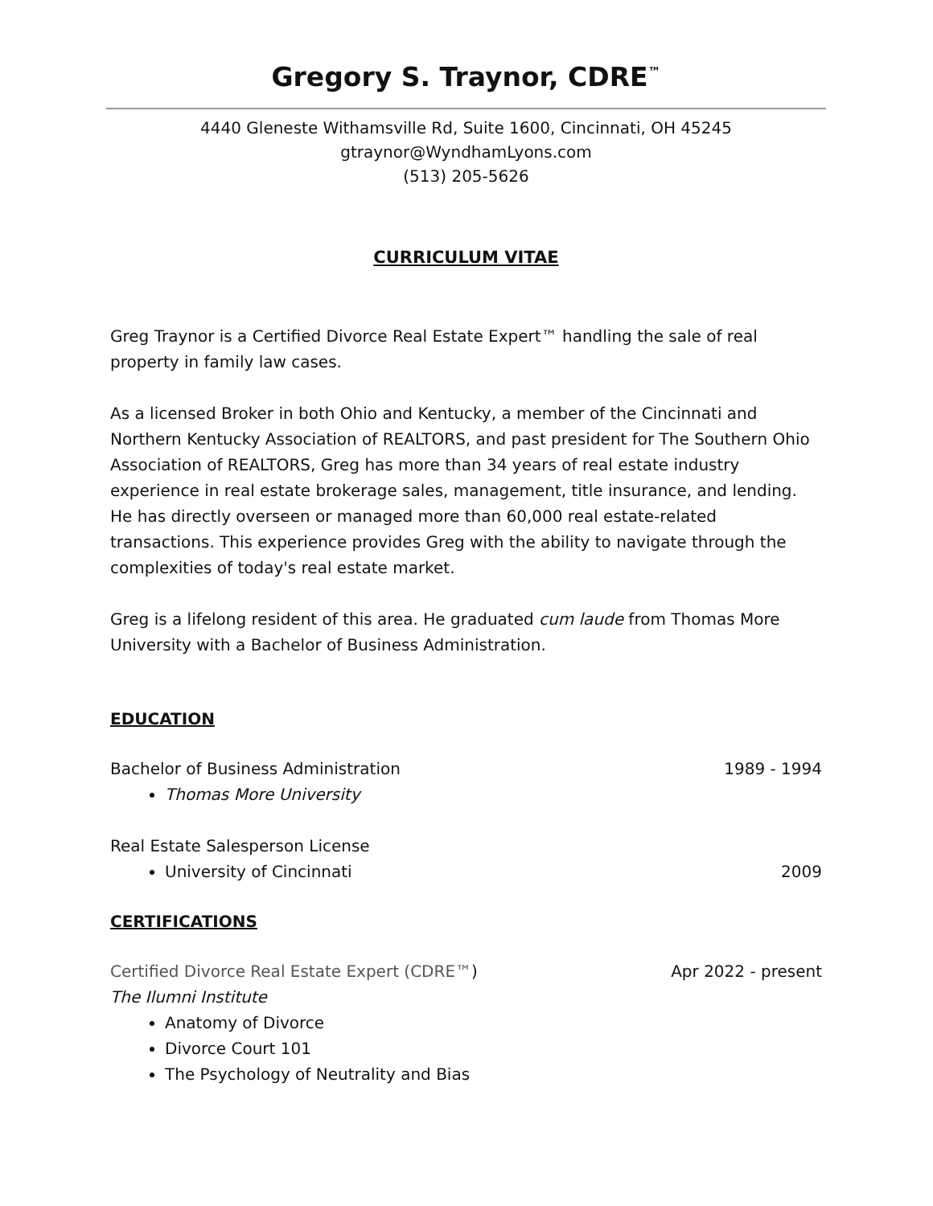Gregory S. Traynor, CDRE<sup>™</sup>
4440 Gleneste Withamsville Rd, Suite 1600, Cincinnati, OH 45245
gtraynor@WyndhamLyons.com
(513) 205-5626
CURRICULUM VITAE
Greg Traynor is a Certified Divorce Real Estate Expert™ handling the sale of real property in family law cases.
As a licensed Broker in both Ohio and Kentucky, a member of the Cincinnati and Northern Kentucky Association of REALTORS, and past president for The Southern Ohio Association of REALTORS, Greg has more than 34 years of real estate industry experience in real estate brokerage sales, management, title insurance, and lending. He has directly overseen or managed more than 60,000 real estate-related transactions. This experience provides Greg with the ability to navigate through the complexities of today's real estate market.
Greg is a lifelong resident of this area. He graduated cum laude from Thomas More University with a Bachelor of Business Administration.
EDUCATION
Bachelor of Business Administration 1989 - 1994
Thomas More University
Real Estate Salesperson License
University of Cincinnati 2009
CERTIFICATIONS
Certified Divorce Real Estate Expert (CDRE™) Apr 2022 - present
The Ilumni Institute
Anatomy of Divorce
Divorce Court 101
The Psychology of Neutrality and Bias